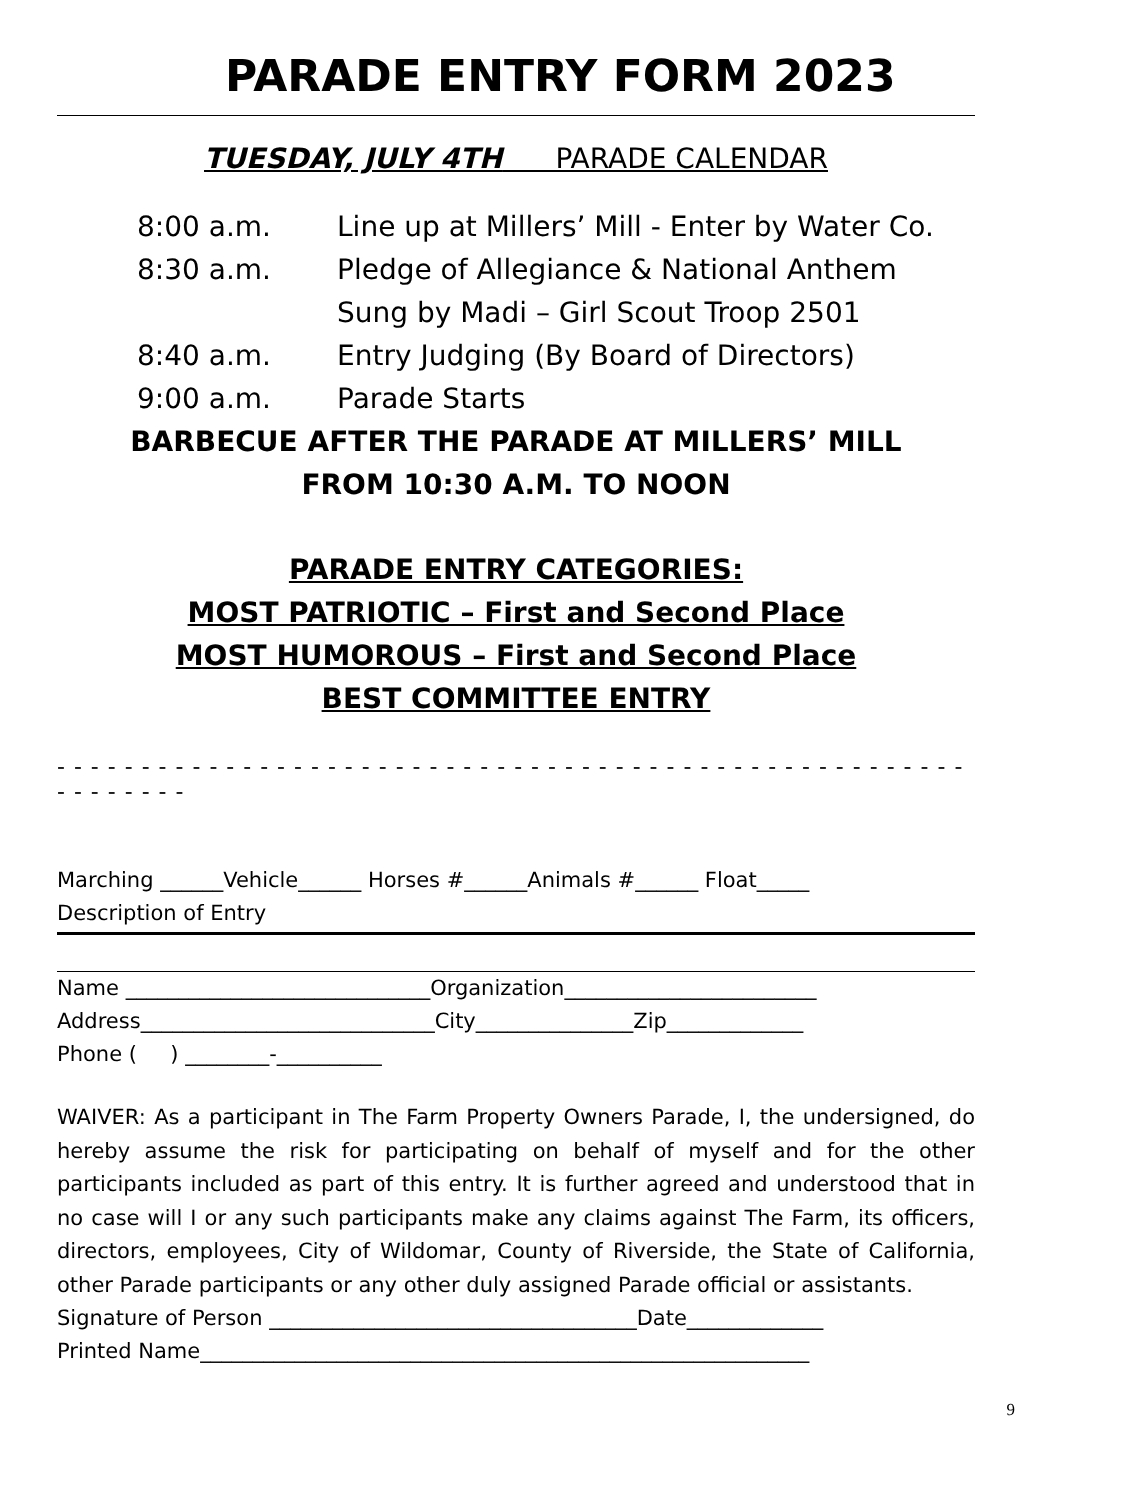PARADE ENTRY FORM 2023
TUESDAY, JULY 4TH PARADE CALENDAR
8:00 a.m. Line up at Millers’ Mill - Enter by Water Co.
8:30 a.m. Pledge of Allegiance & National Anthem
Sung by Madi – Girl Scout Troop 2501
8:40 a.m. Entry Judging (By Board of Directors)
9:00 a.m. Parade Starts
BARBECUE AFTER THE PARADE AT MILLERS’ MILL
FROM 10:30 A.M. TO NOON
PARADE ENTRY CATEGORIES:
MOST PATRIOTIC – First and Second Place
MOST HUMOROUS – First and Second Place
BEST COMMITTEE ENTRY
- - - - - - - - - - - - - - - - - - - - - - - - - - - - - - - - - - - - - - - - - - - - - - - - - - - - - - - - - - - - - -
Marching ______Vehicle______ Horses #______Animals #______ Float_____
Description of Entry
Name _____________________________Organization________________________
Address____________________________City_______________Zip_____________
Phone ( ) ________-__________
WAIVER: As a participant in The Farm Property Owners Parade, I, the undersigned, do hereby assume the risk for participating on behalf of myself and for the other participants included as part of this entry. It is further agreed and understood that in no case will I or any such participants make any claims against The Farm, its officers, directors, employees, City of Wildomar, County of Riverside, the State of California, other Parade participants or any other duly assigned Parade official or assistants.
Signature of Person ___________________________________Date_____________
Printed Name__________________________________________________________
9